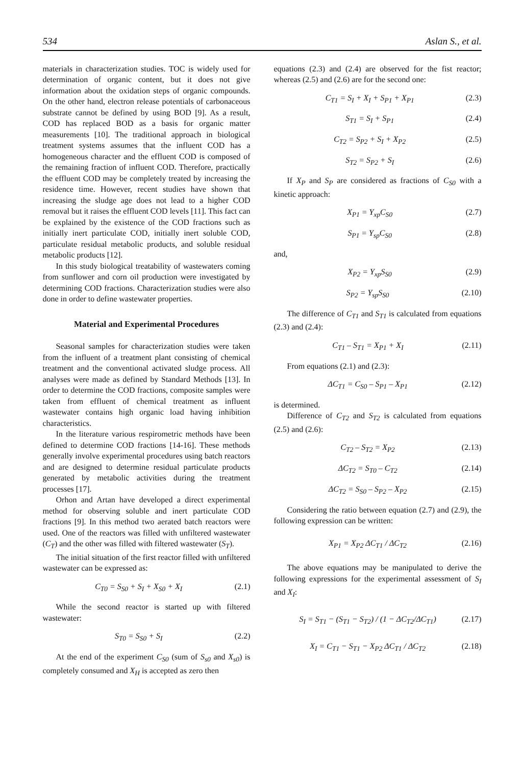534 Aslan S., et al.
materials in characterization studies. TOC is widely used for determination of organic content, but it does not give information about the oxidation steps of organic compounds. On the other hand, electron release potentials of carbonaceous substrate cannot be defined by using BOD [9]. As a result, COD has replaced BOD as a basis for organic matter measurements [10]. The traditional approach in biological treatment systems assumes that the influent COD has a homogeneous character and the effluent COD is composed of the remaining fraction of influent COD. Therefore, practically the effluent COD may be completely treated by increasing the residence time. However, recent studies have shown that increasing the sludge age does not lead to a higher COD removal but it raises the effluent COD levels [11]. This fact can be explained by the existence of the COD fractions such as initially inert particulate COD, initially inert soluble COD, particulate residual metabolic products, and soluble residual metabolic products [12].
In this study biological treatability of wastewaters coming from sunflower and corn oil production were investigated by determining COD fractions. Characterization studies were also done in order to define wastewater properties.
Material and Experimental Procedures
Seasonal samples for characterization studies were taken from the influent of a treatment plant consisting of chemical treatment and the conventional activated sludge process. All analyses were made as defined by Standard Methods [13]. In order to determine the COD fractions, composite samples were taken from effluent of chemical treatment as influent wastewater contains high organic load having inhibition characteristics.
In the literature various respirometric methods have been defined to determine COD fractions [14-16]. These methods generally involve experimental procedures using batch reactors and are designed to determine residual particulate products generated by metabolic activities during the treatment processes [17].
Orhon and Artan have developed a direct experimental method for observing soluble and inert particulate COD fractions [9]. In this method two aerated batch reactors were used. One of the reactors was filled with unfiltered wastewater (C<sub>T</sub>) and the other was filled with filtered wastewater (S<sub>T</sub>).
The initial situation of the first reactor filled with unfiltered wastewater can be expressed as:
C<sub>T0</sub> = S<sub>S0</sub> + S<sub>I</sub> + X<sub>S0</sub> + X<sub>I</sub> (2.1)
While the second reactor is started up with filtered wastewater:
S<sub>T0</sub> = S<sub>S0</sub> + S<sub>I</sub> (2.2)
At the end of the experiment C<sub>S0</sub> (sum of S<sub>s0</sub> and X<sub>s0</sub>) is completely consumed and X<sub>H</sub> is accepted as zero then
equations (2.3) and (2.4) are observed for the fist reactor; whereas (2.5) and (2.6) are for the second one:
C<sub>T1</sub> = S<sub>I</sub> + X<sub>I</sub> + S<sub>P1</sub> + X<sub>P1</sub> (2.3)
S<sub>T1</sub> = S<sub>I</sub> + S<sub>P1</sub> (2.4)
C<sub>T2</sub> = S<sub>P2</sub> + S<sub>I</sub> + X<sub>P2</sub> (2.5)
S<sub>T2</sub> = S<sub>P2</sub> + S<sub>I</sub> (2.6)
If X<sub>P</sub> and S<sub>P</sub> are considered as fractions of C<sub>S0</sub> with a kinetic approach:
X<sub>P1</sub> = Y<sub>xp</sub>C<sub>S0</sub> (2.7)
S<sub>P1</sub> = Y<sub>sp</sub>C<sub>S0</sub> (2.8)
and,
X<sub>P2</sub> = Y<sub>xp</sub>S<sub>S0</sub> (2.9)
S<sub>P2</sub> = Y<sub>sp</sub>S<sub>S0</sub> (2.10)
The difference of C<sub>T1</sub> and S<sub>T1</sub> is calculated from equations (2.3) and (2.4):
C<sub>T1</sub> – S<sub>T1</sub> = X<sub>P1</sub> + X<sub>I</sub> (2.11)
From equations (2.1) and (2.3):
ΔC<sub>T1</sub> = C<sub>S0</sub> – S<sub>P1</sub> – X<sub>P1</sub> (2.12)
is determined.
Difference of C<sub>T2</sub> and S<sub>T2</sub> is calculated from equations (2.5) and (2.6):
C<sub>T2</sub> – S<sub>T2</sub> = X<sub>P2</sub> (2.13)
ΔC<sub>T2</sub> = S<sub>T0</sub> – C<sub>T2</sub> (2.14)
ΔC<sub>T2</sub> = S<sub>S0</sub> – S<sub>P2</sub> – X<sub>P2</sub> (2.15)
Considering the ratio between equation (2.7) and (2.9), the following expression can be written:
X<sub>P1</sub> = X<sub>P2</sub> ΔC<sub>T1</sub> / ΔC<sub>T2</sub> (2.16)
The above equations may be manipulated to derive the following expressions for the experimental assessment of S<sub>I</sub> and X<sub>I</sub>:
S<sub>I</sub> = S<sub>T1</sub> − (S<sub>T1</sub> − S<sub>T2</sub>) / (1 − ΔC<sub>T2</sub>/ΔC<sub>T1</sub>) (2.17)
X<sub>I</sub> = C<sub>T1</sub> − S<sub>T1</sub> − X<sub>P2</sub> ΔC<sub>T1</sub> / ΔC<sub>T2</sub> (2.18)